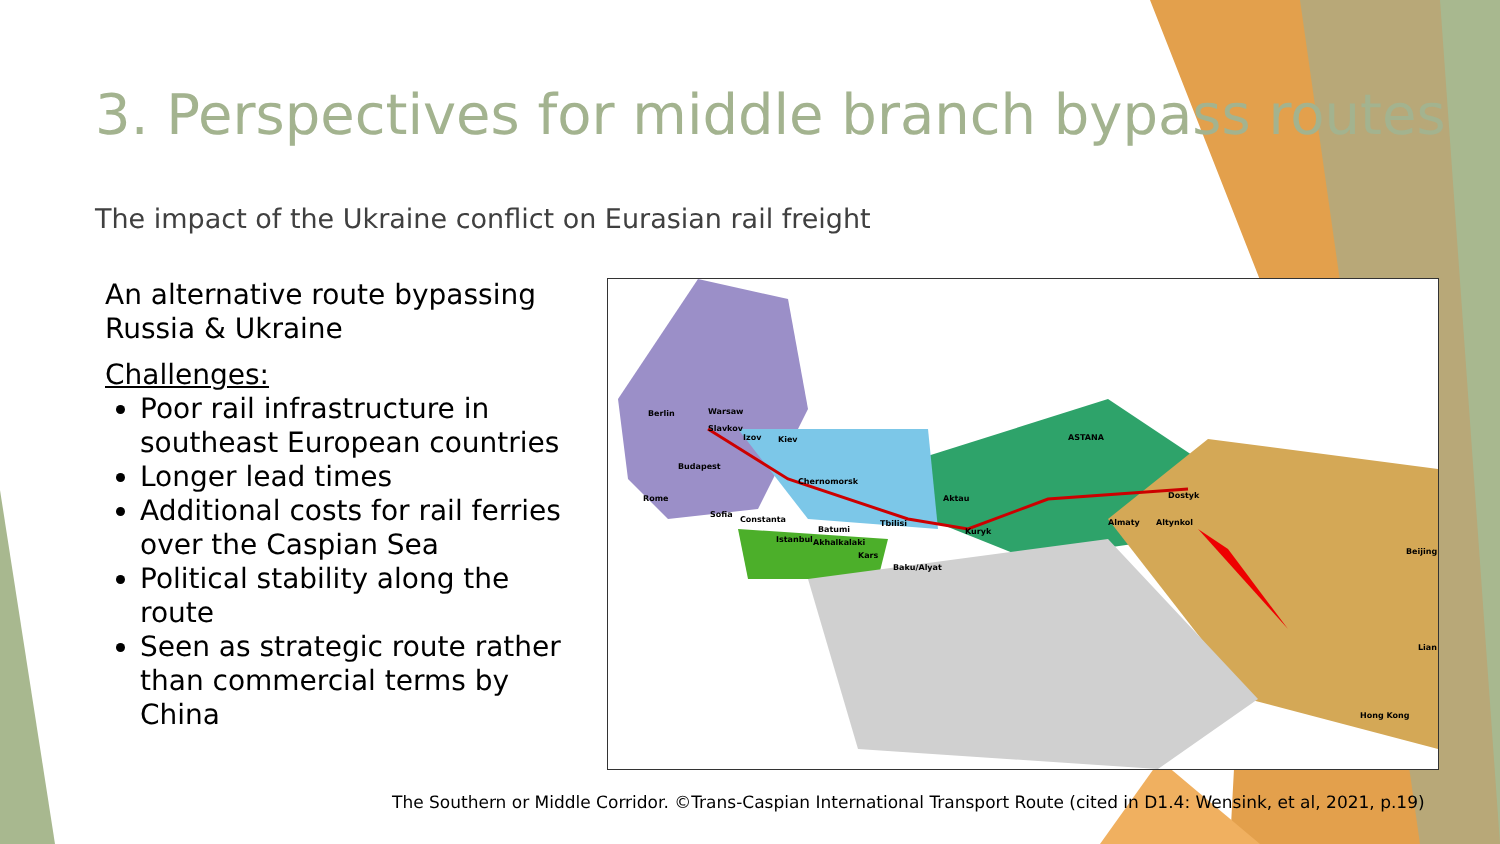3. Perspectives for middle branch bypass routes
The impact of the Ukraine conflict on Eurasian rail freight
An alternative route bypassing Russia & Ukraine
Challenges:
Poor rail infrastructure in southeast European countries
Longer lead times
Additional costs for rail ferries over the Caspian Sea
Political stability along the route
Seen as strategic route rather than commercial terms by China
Berlin Warsaw
Slavkov
Izov Kiev
Budapest
Chernomorsk
Rome
Sofia
Constanta
Batumi
Tbilisi
Istanbul Akhalkalaki
Kars
Baku/Alyat
Aktau
Kuryk
ASTANA
Almaty Altynkol
Dostyk
Beijing
Lian
Hong Kong
The Southern or Middle Corridor. ©Trans-Caspian International Transport Route (cited in D1.4: Wensink, et al, 2021, p.19)